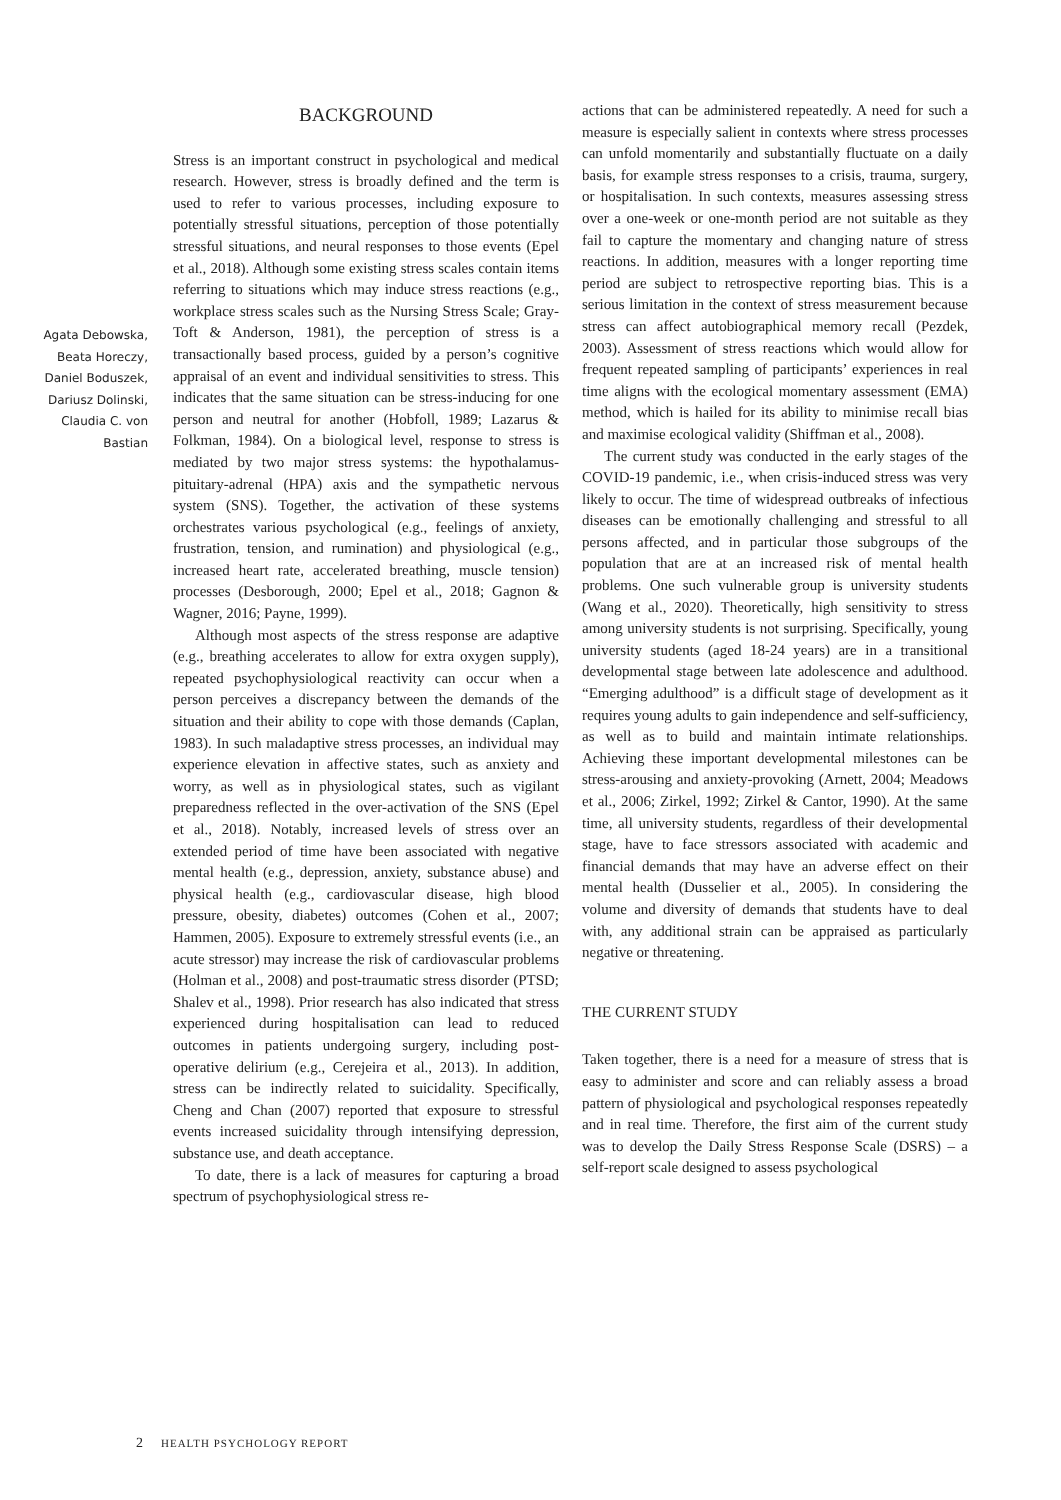Agata Debowska,
Beata Horeczy,
Daniel Boduszek,
Dariusz Dolinski,
Claudia C. von
Bastian
BACKGROUND
Stress is an important construct in psychological and medical research. However, stress is broadly defined and the term is used to refer to various processes, including exposure to potentially stressful situations, perception of those potentially stressful situations, and neural responses to those events (Epel et al., 2018). Although some existing stress scales contain items referring to situations which may induce stress reactions (e.g., workplace stress scales such as the Nursing Stress Scale; Gray-Toft & Anderson, 1981), the perception of stress is a transactionally based process, guided by a person’s cognitive appraisal of an event and individual sensitivities to stress. This indicates that the same situation can be stress-inducing for one person and neutral for another (Hobfoll, 1989; Lazarus & Folkman, 1984). On a biological level, response to stress is mediated by two major stress systems: the hypothalamus-pituitary-adrenal (HPA) axis and the sympathetic nervous system (SNS). Together, the activation of these systems orchestrates various psychological (e.g., feelings of anxiety, frustration, tension, and rumination) and physiological (e.g., increased heart rate, accelerated breathing, muscle tension) processes (Desborough, 2000; Epel et al., 2018; Gagnon & Wagner, 2016; Payne, 1999).
Although most aspects of the stress response are adaptive (e.g., breathing accelerates to allow for extra oxygen supply), repeated psychophysiological reactivity can occur when a person perceives a discrepancy between the demands of the situation and their ability to cope with those demands (Caplan, 1983). In such maladaptive stress processes, an individual may experience elevation in affective states, such as anxiety and worry, as well as in physiological states, such as vigilant preparedness reflected in the over-activation of the SNS (Epel et al., 2018). Notably, increased levels of stress over an extended period of time have been associated with negative mental health (e.g., depression, anxiety, substance abuse) and physical health (e.g., cardiovascular disease, high blood pressure, obesity, diabetes) outcomes (Cohen et al., 2007; Hammen, 2005). Exposure to extremely stressful events (i.e., an acute stressor) may increase the risk of cardiovascular problems (Holman et al., 2008) and post-traumatic stress disorder (PTSD; Shalev et al., 1998). Prior research has also indicated that stress experienced during hospitalisation can lead to reduced outcomes in patients undergoing surgery, including post-operative delirium (e.g., Cerejeira et al., 2013). In addition, stress can be indirectly related to suicidality. Specifically, Cheng and Chan (2007) reported that exposure to stressful events increased suicidality through intensifying depression, substance use, and death acceptance.
To date, there is a lack of measures for capturing a broad spectrum of psychophysiological stress re-
actions that can be administered repeatedly. A need for such a measure is especially salient in contexts where stress processes can unfold momentarily and substantially fluctuate on a daily basis, for example stress responses to a crisis, trauma, surgery, or hospitalisation. In such contexts, measures assessing stress over a one-week or one-month period are not suitable as they fail to capture the momentary and changing nature of stress reactions. In addition, measures with a longer reporting time period are subject to retrospective reporting bias. This is a serious limitation in the context of stress measurement because stress can affect autobiographical memory recall (Pezdek, 2003). Assessment of stress reactions which would allow for frequent repeated sampling of participants’ experiences in real time aligns with the ecological momentary assessment (EMA) method, which is hailed for its ability to minimise recall bias and maximise ecological validity (Shiffman et al., 2008).
The current study was conducted in the early stages of the COVID-19 pandemic, i.e., when crisis-induced stress was very likely to occur. The time of widespread outbreaks of infectious diseases can be emotionally challenging and stressful to all persons affected, and in particular those subgroups of the population that are at an increased risk of mental health problems. One such vulnerable group is university students (Wang et al., 2020). Theoretically, high sensitivity to stress among university students is not surprising. Specifically, young university students (aged 18-24 years) are in a transitional developmental stage between late adolescence and adulthood. “Emerging adulthood” is a difficult stage of development as it requires young adults to gain independence and self-sufficiency, as well as to build and maintain intimate relationships. Achieving these important developmental milestones can be stress-arousing and anxiety-provoking (Arnett, 2004; Meadows et al., 2006; Zirkel, 1992; Zirkel & Cantor, 1990). At the same time, all university students, regardless of their developmental stage, have to face stressors associated with academic and financial demands that may have an adverse effect on their mental health (Dusselier et al., 2005). In considering the volume and diversity of demands that students have to deal with, any additional strain can be appraised as particularly negative or threatening.
THE CURRENT STUDY
Taken together, there is a need for a measure of stress that is easy to administer and score and can reliably assess a broad pattern of physiological and psychological responses repeatedly and in real time. Therefore, the first aim of the current study was to develop the Daily Stress Response Scale (DSRS) – a self-report scale designed to assess psychological
2 HEALTH PSYCHOLOGY REPORT